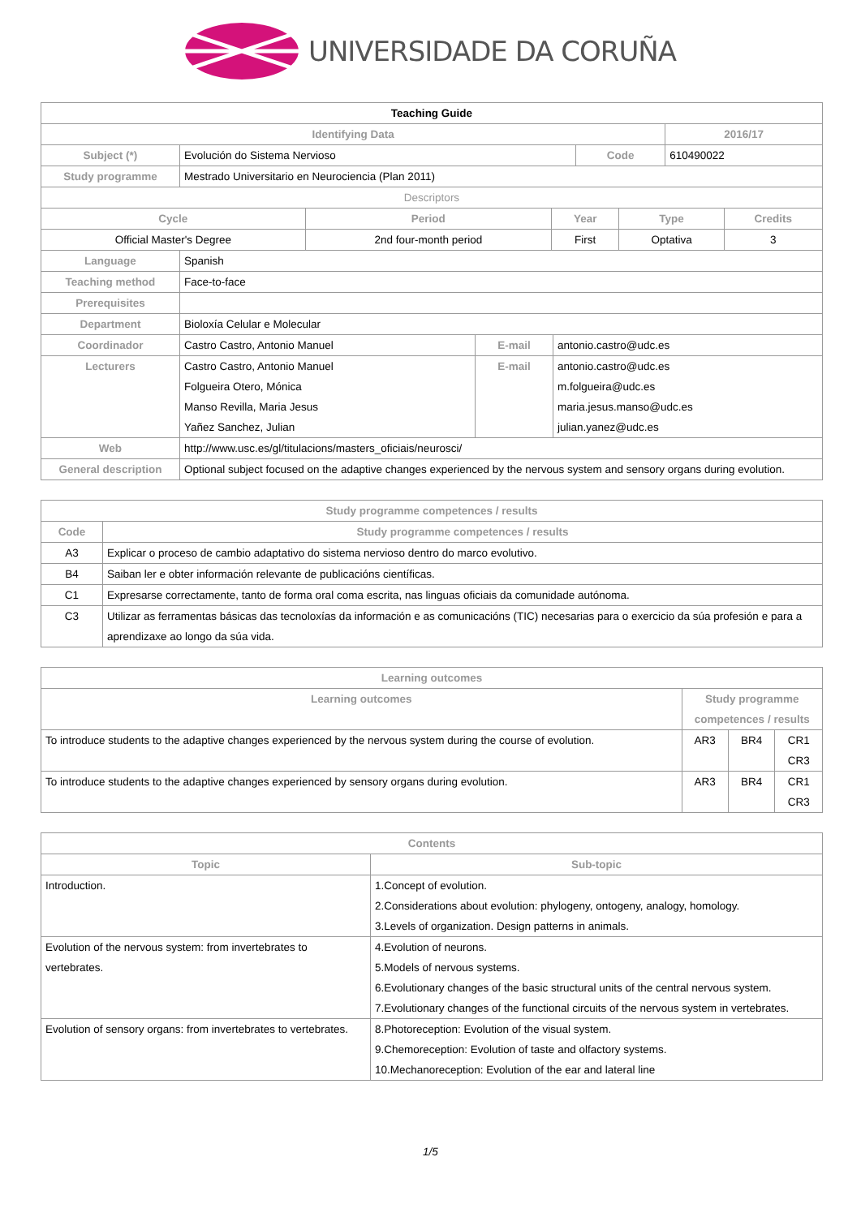UNIVERSIDADE DA CORUÑA
| Teaching Guide | | | |
| --- | --- | --- | --- |
| Identifying Data | | | 2016/17 |
| Subject (*) | Evolución do Sistema Nervioso | Code | 610490022 |
| Study programme | Mestrado Universitario en Neurociencia (Plan 2011) | | |
| Descriptors | | | |
| Cycle | Period | Year | Type | Credits |
| --- | --- | --- | --- | --- |
| Official Master's Degree | 2nd four-month period | First | Optativa | 3 |
| Language | Spanish | | |
| Teaching method | Face-to-face | | |
| Prerequisites | | | |
| Department | Bioloxía Celular e Molecular | | |
| Coordinador | Castro Castro, Antonio Manuel | E-mail | antonio.castro@udc.es |
| Lecturers | Castro Castro, Antonio Manuel Folgueira Otero, Mónica Manso Revilla, Maria Jesus Yañez Sanchez, Julian | E-mail | antonio.castro@udc.es m.folgueira@udc.es maria.jesus.manso@udc.es julian.yanez@udc.es |
| Web | http://www.usc.es/gl/titulacions/masters_oficiais/neurosci/ | | |
| General description | Optional subject focused on the adaptive changes experienced by the nervous system and sensory organs during evolution. | | |
| Study programme competences / results | |
| --- | --- |
| Code | Study programme competences / results |
| A3 | Explicar o proceso de cambio adaptativo do sistema nervioso dentro do marco evolutivo. |
| B4 | Saiban ler e obter información relevante de publicacións científicas. |
| C1 | Expresarse correctamente, tanto de forma oral coma escrita, nas linguas oficiais da comunidade autónoma. |
| C3 | Utilizar as ferramentas básicas das tecnoloxías da información e as comunicacións (TIC) necesarias para o exercicio da súa profesión e para a aprendizaxe ao longo da súa vida. |
| Learning outcomes | | | |
| --- | --- | --- | --- |
| Learning outcomes | Study programme competences / results | | |
| To introduce students to the adaptive changes experienced by the nervous system during the course of evolution. | AR3 | BR4 | CR1 CR3 |
| To introduce students to the adaptive changes experienced by sensory organs during evolution. | AR3 | BR4 | CR1 CR3 |
| Contents | |
| --- | --- |
| Topic | Sub-topic |
| Introduction. | 1.Concept of evolution. 2.Considerations about evolution: phylogeny, ontogeny, analogy, homology. 3.Levels of organization. Design patterns in animals. |
| Evolution of the nervous system: from invertebrates to vertebrates. | 4.Evolution of neurons. 5.Models of nervous systems. 6.Evolutionary changes of the basic structural units of the central nervous system. 7.Evolutionary changes of the functional circuits of the nervous system in vertebrates. |
| Evolution of sensory organs: from invertebrates to vertebrates. | 8.Photoreception: Evolution of the visual system. 9.Chemoreception: Evolution of taste and olfactory systems. 10.Mechanoreception: Evolution of the ear and lateral line |
1/5